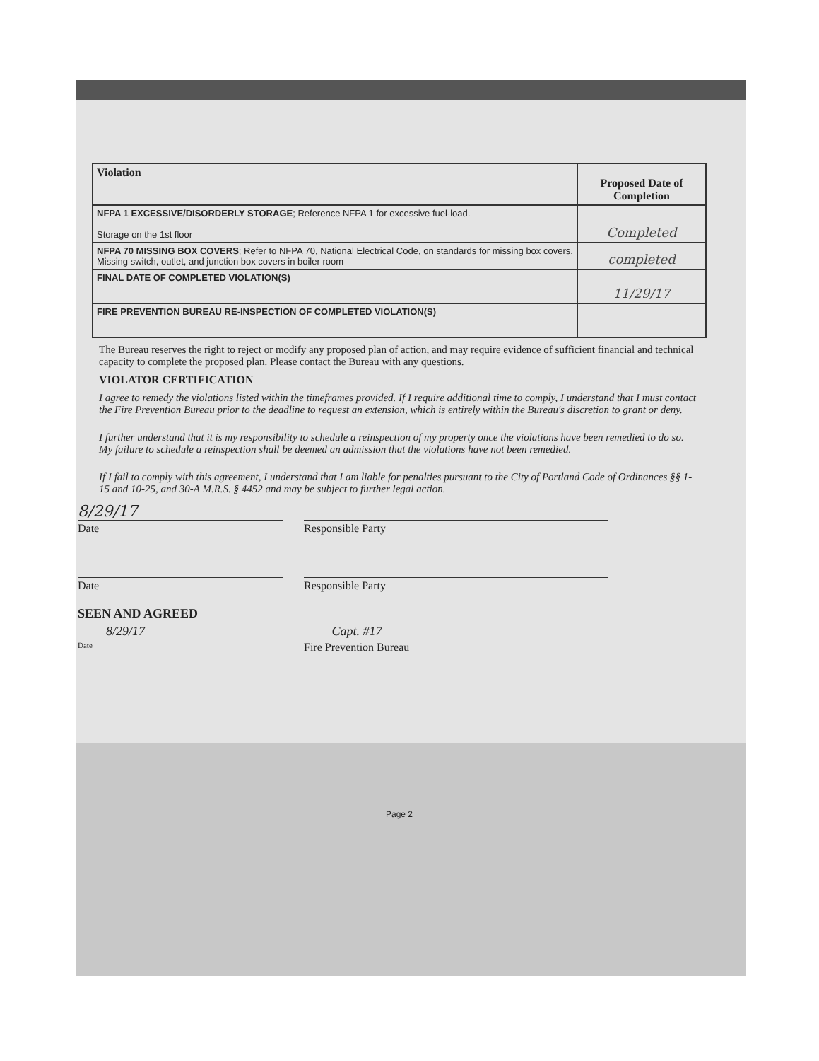| Violation | Proposed Date of Completion |
| --- | --- |
| NFPA 1 EXCESSIVE/DISORDERLY STORAGE ; Reference NFPA 1 for excessive fuel-load. Storage on the 1st floor | Completed |
| NFPA 70 MISSING BOX COVERS ; Refer to NFPA 70, National Electrical Code, on standards for missing box covers. Missing switch, outlet, and junction box covers in boiler room | completed |
| FINAL DATE OF COMPLETED VIOLATION(S) | 11/29/17 |
| FIRE PREVENTION BUREAU RE-INSPECTION OF COMPLETED VIOLATION(S) | |
The Bureau reserves the right to reject or modify any proposed plan of action, and may require evidence of sufficient financial and technical capacity to complete the proposed plan. Please contact the Bureau with any questions.
VIOLATOR CERTIFICATION
I agree to remedy the violations listed within the timeframes provided. If I require additional time to comply, I understand that I must contact the Fire Prevention Bureau prior to the deadline to request an extension, which is entirely within the Bureau's discretion to grant or deny.
I further understand that it is my responsibility to schedule a reinspection of my property once the violations have been remedied to do so. My failure to schedule a reinspection shall be deemed an admission that the violations have not been remedied.
If I fail to comply with this agreement, I understand that I am liable for penalties pursuant to the City of Portland Code of Ordinances §§ 1-15 and 10-25, and 30-A M.R.S. § 4452 and may be subject to further legal action.
8/29/17
Date Responsible Party
Date Responsible Party
SEEN AND AGREED
8/29/17 Capt. #17
Date
Fire Prevention Bureau
Page 2